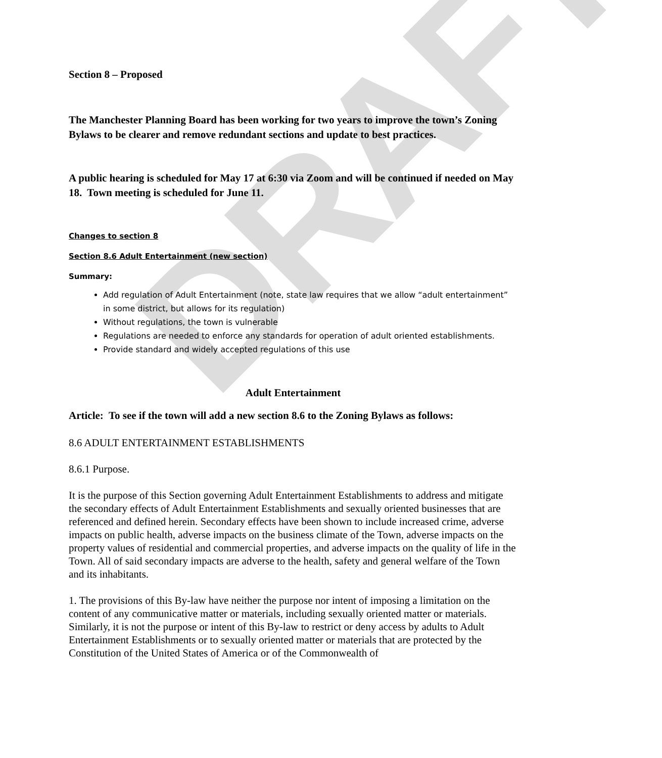DRAFT
Section 8 – Proposed
The Manchester Planning Board has been working for two years to improve the town’s Zoning Bylaws to be clearer and remove redundant sections and update to best practices.
A public hearing is scheduled for May 17 at 6:30 via Zoom and will be continued if needed on May 18. Town meeting is scheduled for June 11.
Changes to section 8
Section 8.6 Adult Entertainment (new section)
Summary:
Add regulation of Adult Entertainment (note, state law requires that we allow “adult entertainment” in some district, but allows for its regulation)
Without regulations, the town is vulnerable
Regulations are needed to enforce any standards for operation of adult oriented establishments.
Provide standard and widely accepted regulations of this use
Adult Entertainment
Article: To see if the town will add a new section 8.6 to the Zoning Bylaws as follows:
8.6 ADULT ENTERTAINMENT ESTABLISHMENTS
8.6.1 Purpose.
It is the purpose of this Section governing Adult Entertainment Establishments to address and mitigate the secondary effects of Adult Entertainment Establishments and sexually oriented businesses that are referenced and defined herein. Secondary effects have been shown to include increased crime, adverse impacts on public health, adverse impacts on the business climate of the Town, adverse impacts on the property values of residential and commercial properties, and adverse impacts on the quality of life in the Town. All of said secondary impacts are adverse to the health, safety and general welfare of the Town and its inhabitants.
1. The provisions of this By-law have neither the purpose nor intent of imposing a limitation on the content of any communicative matter or materials, including sexually oriented matter or materials. Similarly, it is not the purpose or intent of this By-law to restrict or deny access by adults to Adult Entertainment Establishments or to sexually oriented matter or materials that are protected by the Constitution of the United States of America or of the Commonwealth of